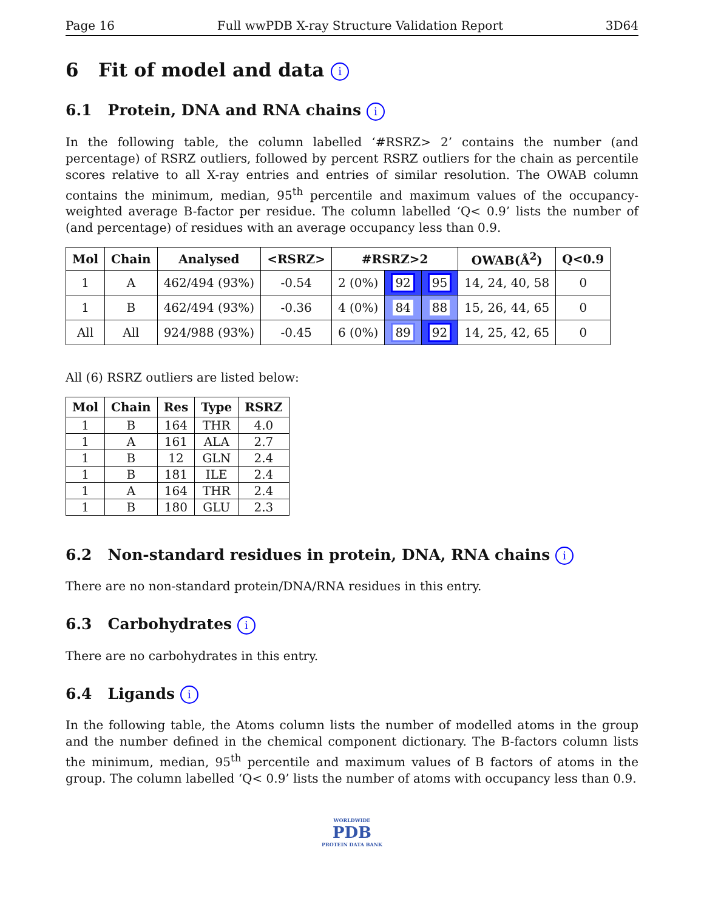Page 16 Full wwPDB X-ray Structure Validation Report 3D64
6 Fit of model and data i
6.1 Protein, DNA and RNA chains i
In the following table, the column labelled ‘#RSRZ> 2’ contains the number (and percentage) of RSRZ outliers, followed by percent RSRZ outliers for the chain as percentile scores relative to all X-ray entries and entries of similar resolution. The OWAB column contains the minimum, median, 95<sup>th</sup> percentile and maximum values of the occupancy-weighted average B-factor per residue. The column labelled ‘Q< 0.9’ lists the number of (and percentage) of residues with an average occupancy less than 0.9.
| Mol | Chain | Analysed | <RSRZ> | #RSRZ>2 | | | OWAB(Å<sup>2</sup>) | Q<0.9 |
| --- | --- | --- | --- | --- | --- | --- | --- | --- |
| 1 | A | 462/494 (93%) | -0.54 | 2 (0%) | 92 | 95 | 14, 24, 40, 58 | 0 |
| 1 | B | 462/494 (93%) | -0.36 | 4 (0%) | 84 | 88 | 15, 26, 44, 65 | 0 |
| All | All | 924/988 (93%) | -0.45 | 6 (0%) | 89 | 92 | 14, 25, 42, 65 | 0 |
All (6) RSRZ outliers are listed below:
| Mol | Chain | Res | Type | RSRZ |
| --- | --- | --- | --- | --- |
| 1 | B | 164 | THR | 4.0 |
| 1 | A | 161 | ALA | 2.7 |
| 1 | B | 12 | GLN | 2.4 |
| 1 | B | 181 | ILE | 2.4 |
| 1 | A | 164 | THR | 2.4 |
| 1 | B | 180 | GLU | 2.3 |
6.2 Non-standard residues in protein, DNA, RNA chains i
There are no non-standard protein/DNA/RNA residues in this entry.
6.3 Carbohydrates i
There are no carbohydrates in this entry.
6.4 Ligands i
In the following table, the Atoms column lists the number of modelled atoms in the group and the number defined in the chemical component dictionary. The B-factors column lists the minimum, median, 95<sup>th</sup> percentile and maximum values of B factors of atoms in the group. The column labelled ‘Q< 0.9’ lists the number of atoms with occupancy less than 0.9.
WORLDWIDE
PDB
PROTEIN DATA BANK